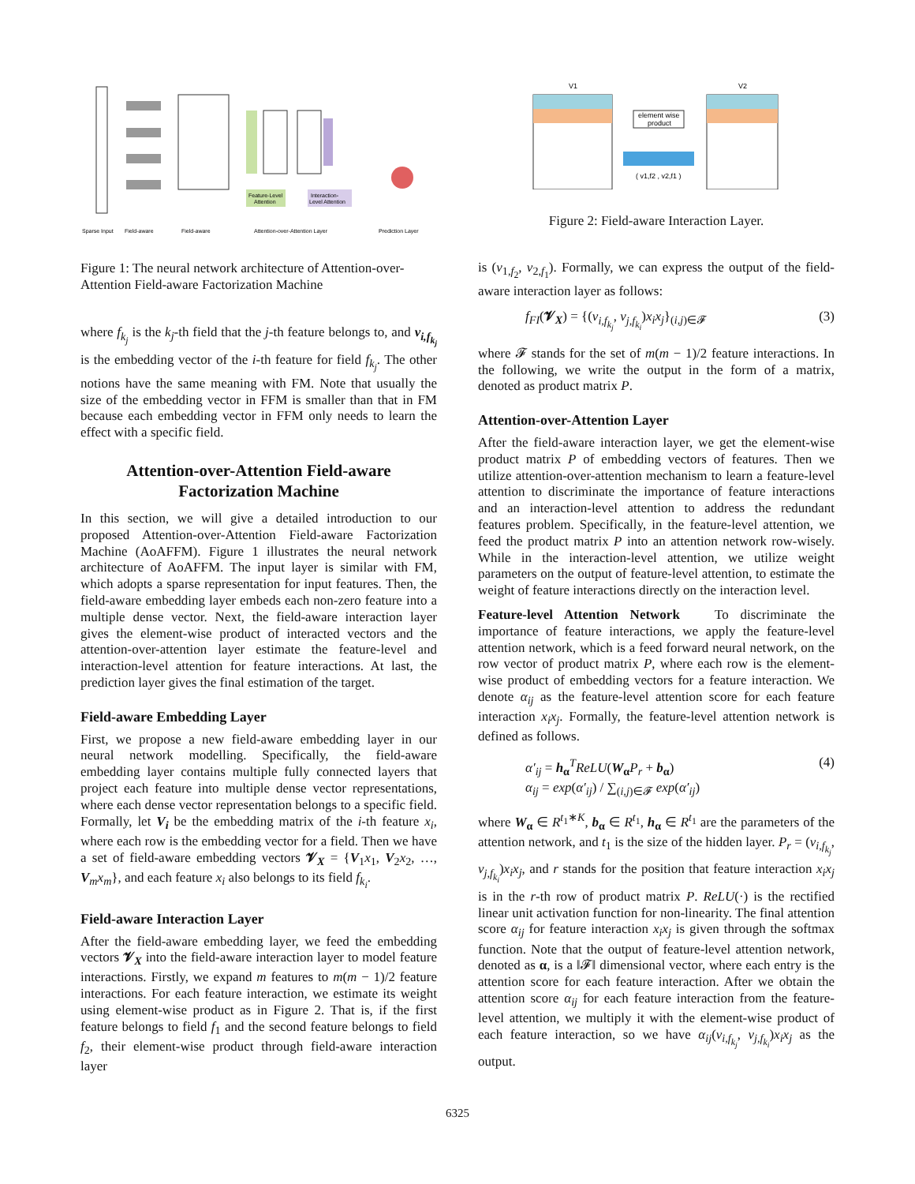Feature-Level
Attention
Interaction-
Level Attention
Sparse Input
Field-aware
Field-aware
Attention-over-Attention Layer
Prediction Layer
Figure 1: The neural network architecture of Attention-over-Attention Field-aware Factorization Machine
where f<sub>k<sub>j</sub></sub> is the k<sub>j</sub>-th field that the j-th feature belongs to, and v<sub>i,f<sub>k<sub>j</sub></sub></sub> is the embedding vector of the i-th feature for field f<sub>k<sub>j</sub></sub>. The other notions have the same meaning with FM. Note that usually the size of the embedding vector in FFM is smaller than that in FM because each embedding vector in FFM only needs to learn the effect with a specific field.
Attention-over-Attention Field-aware
Factorization Machine
In this section, we will give a detailed introduction to our proposed Attention-over-Attention Field-aware Factorization Machine (AoAFFM). Figure 1 illustrates the neural network architecture of AoAFFM. The input layer is similar with FM, which adopts a sparse representation for input features. Then, the field-aware embedding layer embeds each non-zero feature into a multiple dense vector. Next, the field-aware interaction layer gives the element-wise product of interacted vectors and the attention-over-attention layer estimate the feature-level and interaction-level attention for feature interactions. At last, the prediction layer gives the final estimation of the target.
Field-aware Embedding Layer
First, we propose a new field-aware embedding layer in our neural network modelling. Specifically, the field-aware embedding layer contains multiple fully connected layers that project each feature into multiple dense vector representations, where each dense vector representation belongs to a specific field. Formally, let V<sub>i</sub> be the embedding matrix of the i-th feature x<sub>i</sub>, where each row is the embedding vector for a field. Then we have a set of field-aware embedding vectors 𝓥<sub>X</sub> = {V<sub>1</sub>x<sub>1</sub>, V<sub>2</sub>x<sub>2</sub>, …, V<sub>m</sub>x<sub>m</sub>}, and each feature x<sub>i</sub> also belongs to its field f<sub>k<sub>i</sub></sub>.
Field-aware Interaction Layer
After the field-aware embedding layer, we feed the embedding vectors 𝓥<sub>X</sub> into the field-aware interaction layer to model feature interactions. Firstly, we expand m features to m(m − 1)/2 feature interactions. For each feature interaction, we estimate its weight using element-wise product as in Figure 2. That is, if the first feature belongs to field f<sub>1</sub> and the second feature belongs to field f<sub>2</sub>, their element-wise product through field-aware interaction layer
V1
V2
element wise
product
( v1,f2 , v2,f1 )
Figure 2: Field-aware Interaction Layer.
is (v<sub>1,f<sub>2</sub></sub>, v<sub>2,f<sub>1</sub></sub>). Formally, we can express the output of the field-aware interaction layer as follows:
f<sub>FI</sub>(𝓥<sub>X</sub>) = {(v<sub>i,f<sub>k<sub>j</sub></sub></sub>, v<sub>j,f<sub>k<sub>i</sub></sub></sub>)x<sub>i</sub>x<sub>j</sub>}<sub>(i,j)∈𝓕</sub> (3)
where 𝓕 stands for the set of m(m − 1)/2 feature interactions. In the following, we write the output in the form of a matrix, denoted as product matrix P.
Attention-over-Attention Layer
After the field-aware interaction layer, we get the element-wise product matrix P of embedding vectors of features. Then we utilize attention-over-attention mechanism to learn a feature-level attention to discriminate the importance of feature interactions and an interaction-level attention to address the redundant features problem. Specifically, in the feature-level attention, we feed the product matrix P into an attention network row-wisely. While in the interaction-level attention, we utilize weight parameters on the output of feature-level attention, to estimate the weight of feature interactions directly on the interaction level.
Feature-level Attention Network To discriminate the importance of feature interactions, we apply the feature-level attention network, which is a feed forward neural network, on the row vector of product matrix P, where each row is the element-wise product of embedding vectors for a feature interaction. We denote α<sub>ij</sub> as the feature-level attention score for each feature interaction x<sub>i</sub>x<sub>j</sub>. Formally, the feature-level attention network is defined as follows.
α′<sub>ij</sub> = h<sub>α</sub><sup>T</sup>ReLU(W<sub>α</sub>P<sub>r</sub> + b<sub>α</sub>)
α<sub>ij</sub> = exp(α′<sub>ij</sub>) / ∑<sub>(i,j)∈𝓕</sub> exp(α′<sub>ij</sub>) (4)
where W<sub>α</sub> ∈ R<sup>t<sub>1</sub>∗K</sup>, b<sub>α</sub> ∈ R<sup>t<sub>1</sub></sup>, h<sub>α</sub> ∈ R<sup>t<sub>1</sub></sup> are the parameters of the attention network, and t<sub>1</sub> is the size of the hidden layer. P<sub>r</sub> = (v<sub>i,f<sub>k<sub>j</sub></sub></sub>, v<sub>j,f<sub>k<sub>i</sub></sub></sub>)x<sub>i</sub>x<sub>j</sub>, and r stands for the position that feature interaction x<sub>i</sub>x<sub>j</sub> is in the r-th row of product matrix P. ReLU(·) is the rectified linear unit activation function for non-linearity. The final attention score α<sub>ij</sub> for feature interaction x<sub>i</sub>x<sub>j</sub> is given through the softmax function. Note that the output of feature-level attention network, denoted as α, is a ‖𝓕‖ dimensional vector, where each entry is the attention score for each feature interaction. After we obtain the attention score α<sub>ij</sub> for each feature interaction from the feature-level attention, we multiply it with the element-wise product of each feature interaction, so we have α<sub>ij</sub>(v<sub>i,f<sub>k<sub>j</sub></sub></sub>, v<sub>j,f<sub>k<sub>i</sub></sub></sub>)x<sub>i</sub>x<sub>j</sub> as the output.
6325